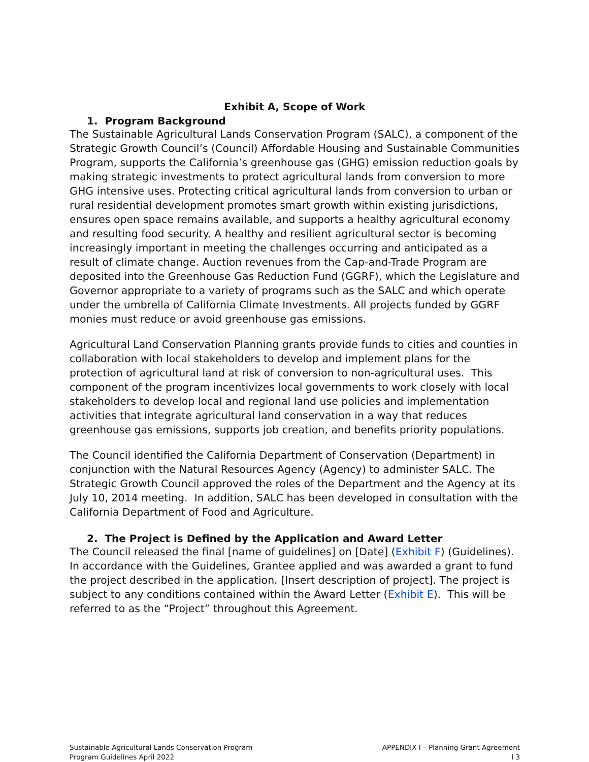Exhibit A, Scope of Work
1. Program Background
The Sustainable Agricultural Lands Conservation Program (SALC), a component of the Strategic Growth Council’s (Council) Affordable Housing and Sustainable Communities Program, supports the California’s greenhouse gas (GHG) emission reduction goals by making strategic investments to protect agricultural lands from conversion to more GHG intensive uses. Protecting critical agricultural lands from conversion to urban or rural residential development promotes smart growth within existing jurisdictions, ensures open space remains available, and supports a healthy agricultural economy and resulting food security. A healthy and resilient agricultural sector is becoming increasingly important in meeting the challenges occurring and anticipated as a result of climate change. Auction revenues from the Cap-and-Trade Program are deposited into the Greenhouse Gas Reduction Fund (GGRF), which the Legislature and Governor appropriate to a variety of programs such as the SALC and which operate under the umbrella of California Climate Investments. All projects funded by GGRF monies must reduce or avoid greenhouse gas emissions.
Agricultural Land Conservation Planning grants provide funds to cities and counties in collaboration with local stakeholders to develop and implement plans for the protection of agricultural land at risk of conversion to non-agricultural uses. This component of the program incentivizes local governments to work closely with local stakeholders to develop local and regional land use policies and implementation activities that integrate agricultural land conservation in a way that reduces greenhouse gas emissions, supports job creation, and benefits priority populations.
The Council identified the California Department of Conservation (Department) in conjunction with the Natural Resources Agency (Agency) to administer SALC. The Strategic Growth Council approved the roles of the Department and the Agency at its July 10, 2014 meeting. In addition, SALC has been developed in consultation with the California Department of Food and Agriculture.
2. The Project is Defined by the Application and Award Letter
The Council released the final [name of guidelines] on [Date] (Exhibit F) (Guidelines). In accordance with the Guidelines, Grantee applied and was awarded a grant to fund the project described in the application. [Insert description of project]. The project is subject to any conditions contained within the Award Letter (Exhibit E). This will be referred to as the “Project” throughout this Agreement.
Sustainable Agricultural Lands Conservation Program
Program Guidelines April 2022
APPENDIX I – Planning Grant Agreement
I 3